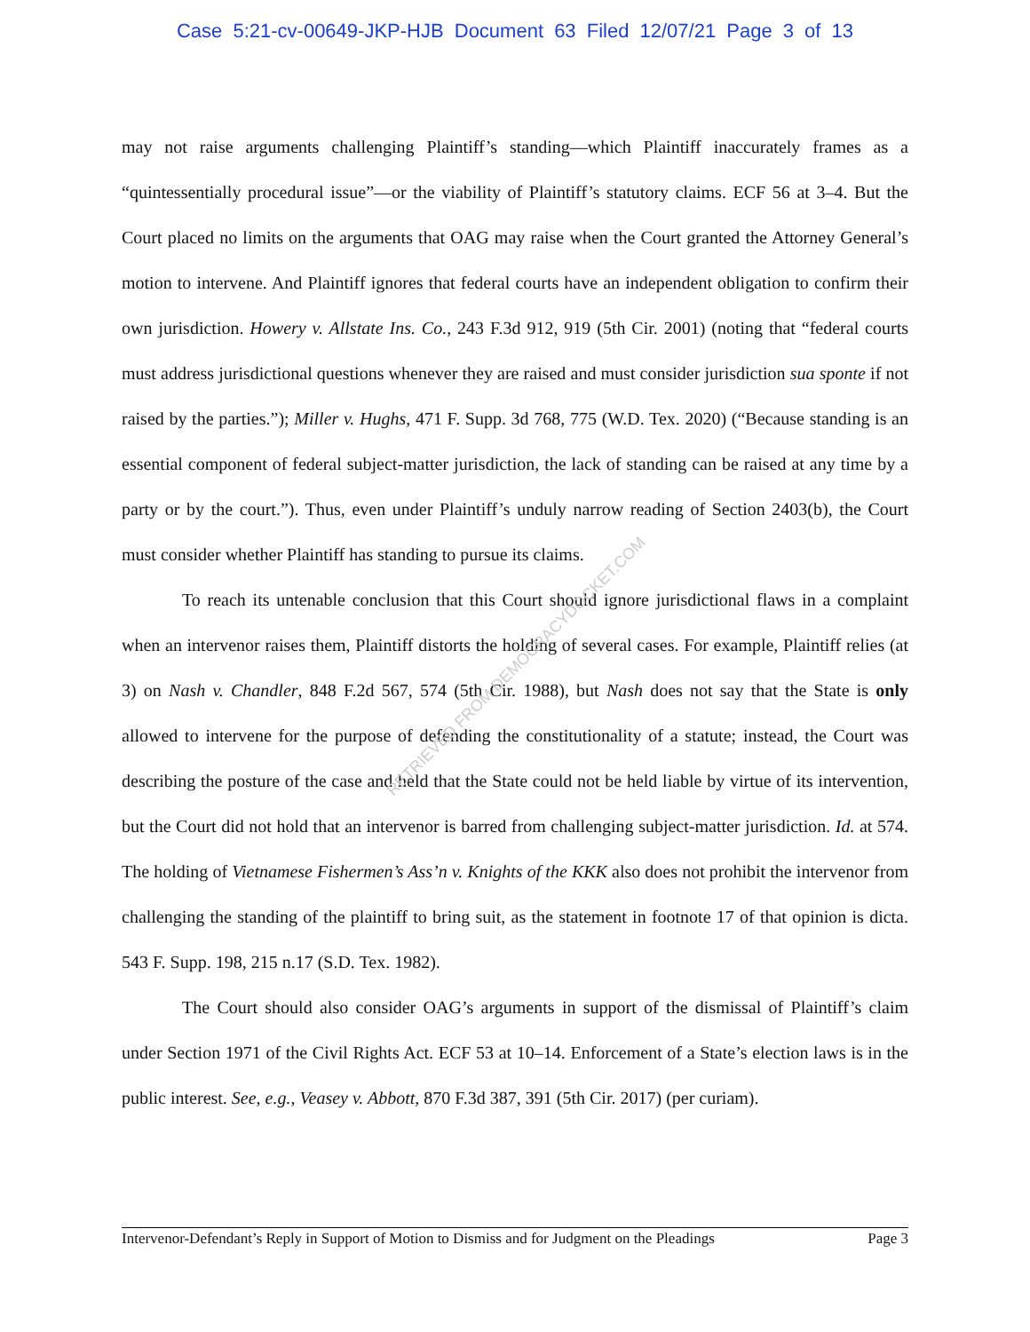Case 5:21-cv-00649-JKP-HJB Document 63 Filed 12/07/21 Page 3 of 13
RETRIEVED FROM DEMOCRACYDOCKET.COM
may not raise arguments challenging Plaintiff’s standing—which Plaintiff inaccurately frames as a “quintessentially procedural issue”—or the viability of Plaintiff’s statutory claims. ECF 56 at 3–4. But the Court placed no limits on the arguments that OAG may raise when the Court granted the Attorney General’s motion to intervene. And Plaintiff ignores that federal courts have an independent obligation to confirm their own jurisdiction. Howery v. Allstate Ins. Co., 243 F.3d 912, 919 (5th Cir. 2001) (noting that “federal courts must address jurisdictional questions whenever they are raised and must consider jurisdiction sua sponte if not raised by the parties.”); Miller v. Hughs, 471 F. Supp. 3d 768, 775 (W.D. Tex. 2020) (“Because standing is an essential component of federal subject-matter jurisdiction, the lack of standing can be raised at any time by a party or by the court.”). Thus, even under Plaintiff’s unduly narrow reading of Section 2403(b), the Court must consider whether Plaintiff has standing to pursue its claims.
To reach its untenable conclusion that this Court should ignore jurisdictional flaws in a complaint when an intervenor raises them, Plaintiff distorts the holding of several cases. For example, Plaintiff relies (at 3) on Nash v. Chandler, 848 F.2d 567, 574 (5th Cir. 1988), but Nash does not say that the State is only allowed to intervene for the purpose of defending the constitutionality of a statute; instead, the Court was describing the posture of the case and held that the State could not be held liable by virtue of its intervention, but the Court did not hold that an intervenor is barred from challenging subject-matter jurisdiction. Id. at 574. The holding of Vietnamese Fishermen’s Ass’n v. Knights of the KKK also does not prohibit the intervenor from challenging the standing of the plaintiff to bring suit, as the statement in footnote 17 of that opinion is dicta. 543 F. Supp. 198, 215 n.17 (S.D. Tex. 1982).
The Court should also consider OAG’s arguments in support of the dismissal of Plaintiff’s claim under Section 1971 of the Civil Rights Act. ECF 53 at 10–14. Enforcement of a State’s election laws is in the public interest. See, e.g., Veasey v. Abbott, 870 F.3d 387, 391 (5th Cir. 2017) (per curiam).
Intervenor-Defendant’s Reply in Support of Motion to Dismiss and for Judgment on the Pleadings Page 3